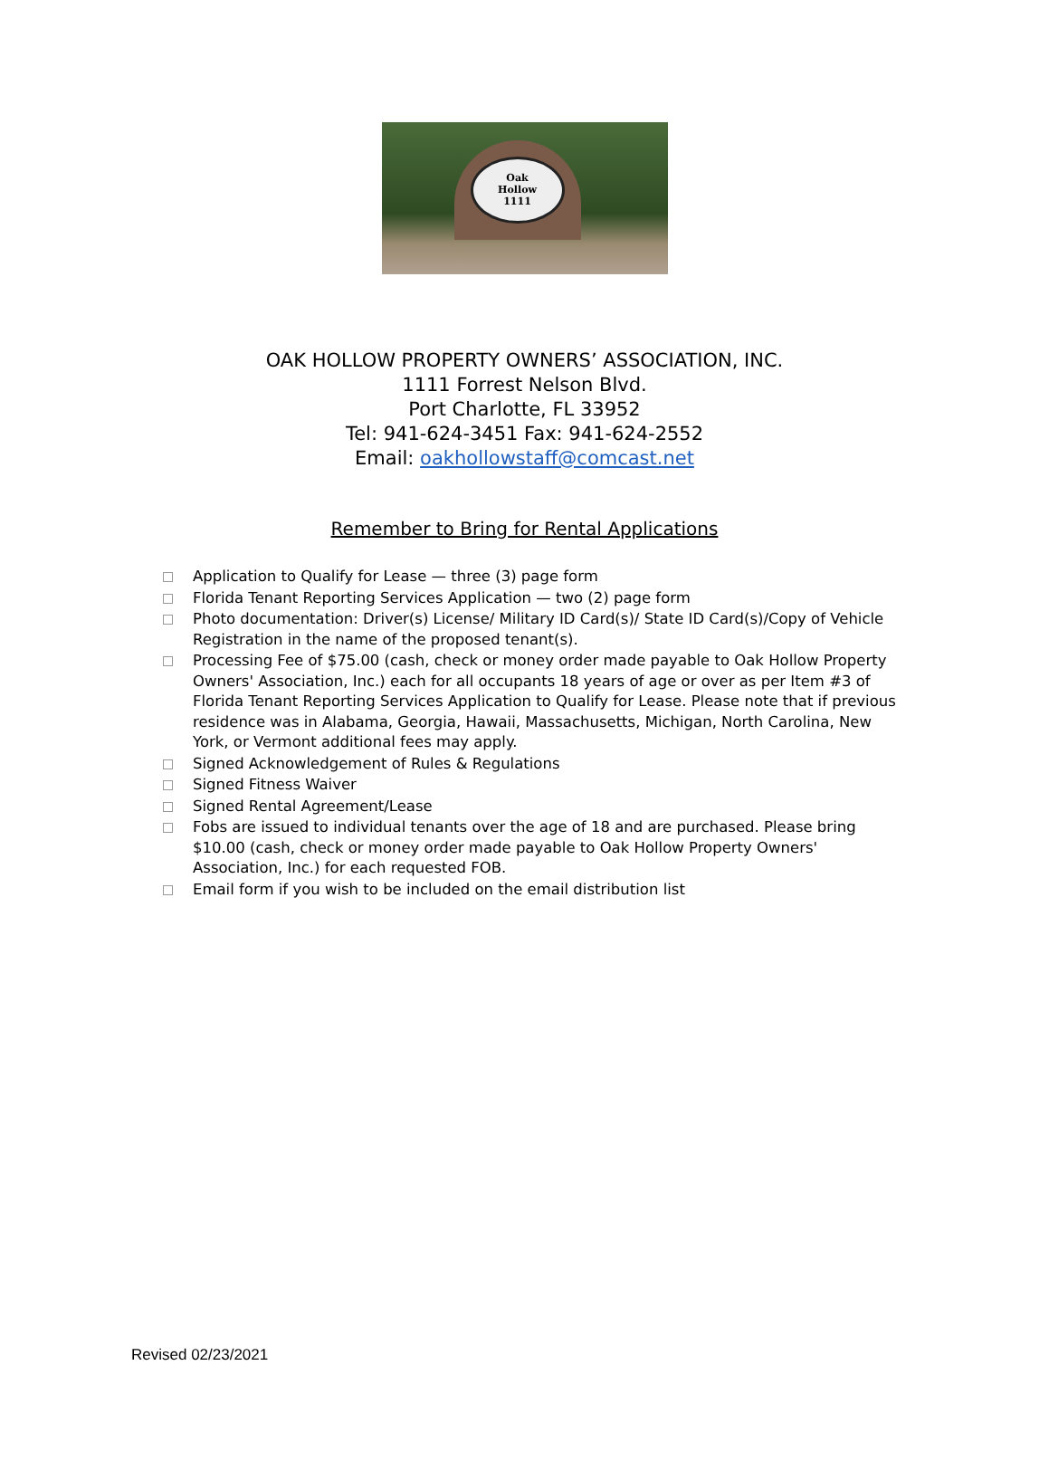Oak
Hollow
1111
OAK HOLLOW PROPERTY OWNERS’ ASSOCIATION, INC.
1111 Forrest Nelson Blvd.
Port Charlotte, FL 33952
Tel: 941-624-3451 Fax: 941-624-2552
Email: oakhollowstaff@comcast.net
Remember to Bring for Rental Applications
Application to Qualify for Lease — three (3) page form
Florida Tenant Reporting Services Application — two (2) page form
Photo documentation: Driver(s) License/ Military ID Card(s)/ State ID Card(s)/Copy of Vehicle Registration in the name of the proposed tenant(s).
Processing Fee of $75.00 (cash, check or money order made payable to Oak Hollow Property Owners' Association, Inc.) each for all occupants 18 years of age or over as per Item #3 of Florida Tenant Reporting Services Application to Qualify for Lease. Please note that if previous residence was in Alabama, Georgia, Hawaii, Massachusetts, Michigan, North Carolina, New York, or Vermont additional fees may apply.
Signed Acknowledgement of Rules & Regulations
Signed Fitness Waiver
Signed Rental Agreement/Lease
Fobs are issued to individual tenants over the age of 18 and are purchased. Please bring $10.00 (cash, check or money order made payable to Oak Hollow Property Owners' Association, Inc.) for each requested FOB.
Email form if you wish to be included on the email distribution list
Revised 02/23/2021